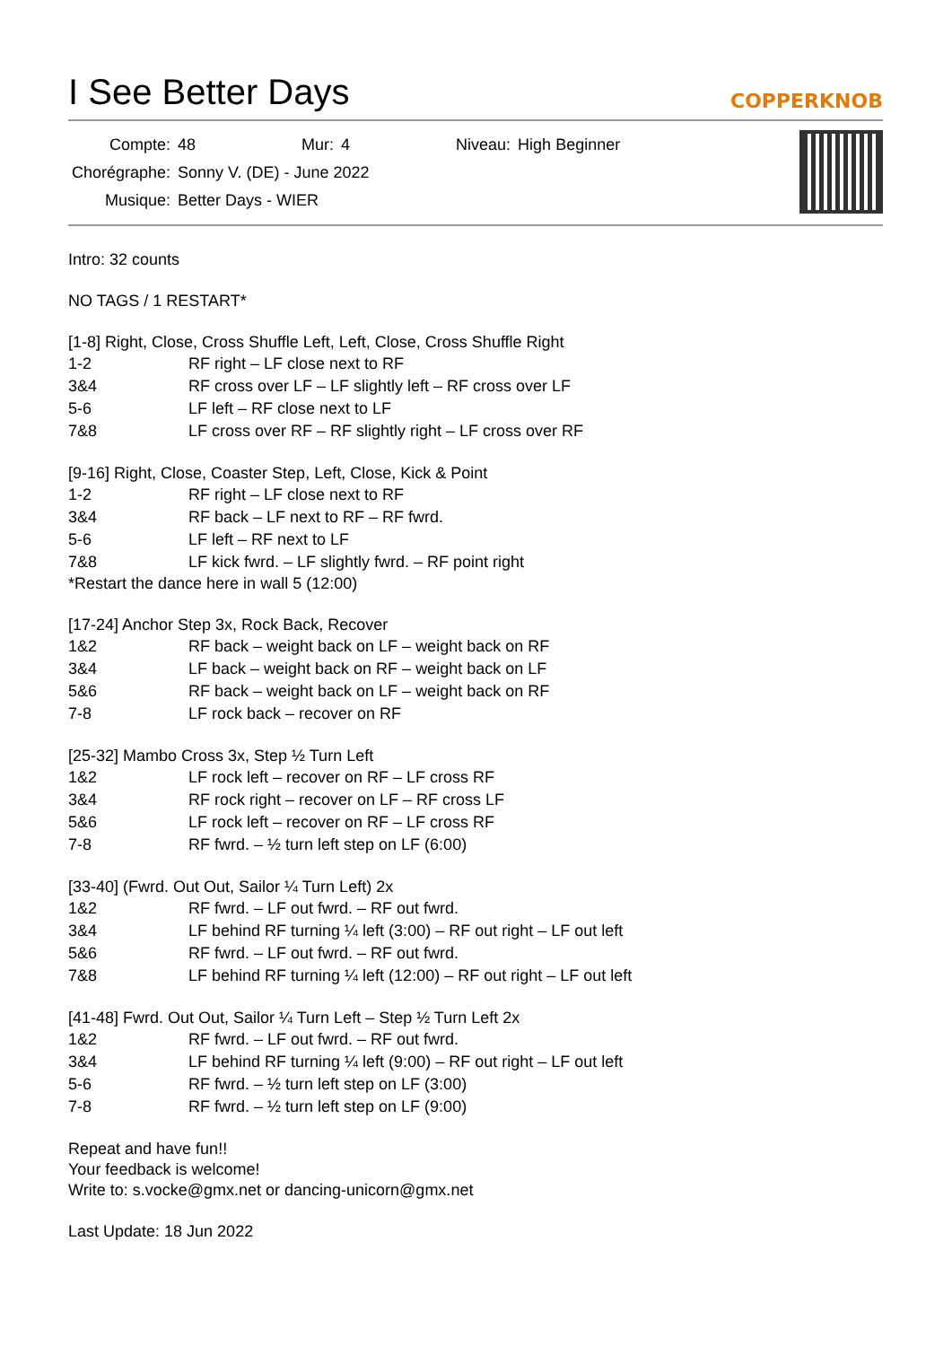I See Better Days COPPERKNOB
| Compte: | 48 | Mur: | 4 | Niveau: | High Beginner |
| Chorégraphe: | Sonny V. (DE) - June 2022 | | | | |
| Musique: | Better Days - WIER | | | | |
Intro: 32 counts
NO TAGS / 1 RESTART*
[1-8] Right, Close, Cross Shuffle Left, Left, Close, Cross Shuffle Right
| 1-2 | RF right – LF close next to RF |
| 3&4 | RF cross over LF – LF slightly left – RF cross over LF |
| 5-6 | LF left – RF close next to LF |
| 7&8 | LF cross over RF – RF slightly right – LF cross over RF |
[9-16] Right, Close, Coaster Step, Left, Close, Kick & Point
| 1-2 | RF right – LF close next to RF |
| 3&4 | RF back – LF next to RF – RF fwrd. |
| 5-6 | LF left – RF next to LF |
| 7&8 | LF kick fwrd. – LF slightly fwrd. – RF point right |
*Restart the dance here in wall 5 (12:00)
[17-24] Anchor Step 3x, Rock Back, Recover
| 1&2 | RF back – weight back on LF – weight back on RF |
| 3&4 | LF back – weight back on RF – weight back on LF |
| 5&6 | RF back – weight back on LF – weight back on RF |
| 7-8 | LF rock back – recover on RF |
[25-32] Mambo Cross 3x, Step ½ Turn Left
| 1&2 | LF rock left – recover on RF – LF cross RF |
| 3&4 | RF rock right – recover on LF – RF cross LF |
| 5&6 | LF rock left – recover on RF – LF cross RF |
| 7-8 | RF fwrd. – ½ turn left step on LF (6:00) |
[33-40] (Fwrd. Out Out, Sailor ¼ Turn Left) 2x
| 1&2 | RF fwrd. – LF out fwrd. – RF out fwrd. |
| 3&4 | LF behind RF turning ¼ left (3:00) – RF out right – LF out left |
| 5&6 | RF fwrd. – LF out fwrd. – RF out fwrd. |
| 7&8 | LF behind RF turning ¼ left (12:00) – RF out right – LF out left |
[41-48] Fwrd. Out Out, Sailor ¼ Turn Left – Step ½ Turn Left 2x
| 1&2 | RF fwrd. – LF out fwrd. – RF out fwrd. |
| 3&4 | LF behind RF turning ¼ left (9:00) – RF out right – LF out left |
| 5-6 | RF fwrd. – ½ turn left step on LF (3:00) |
| 7-8 | RF fwrd. – ½ turn left step on LF (9:00) |
Repeat and have fun!!
Your feedback is welcome!
Write to: s.vocke@gmx.net or dancing-unicorn@gmx.net
Last Update: 18 Jun 2022